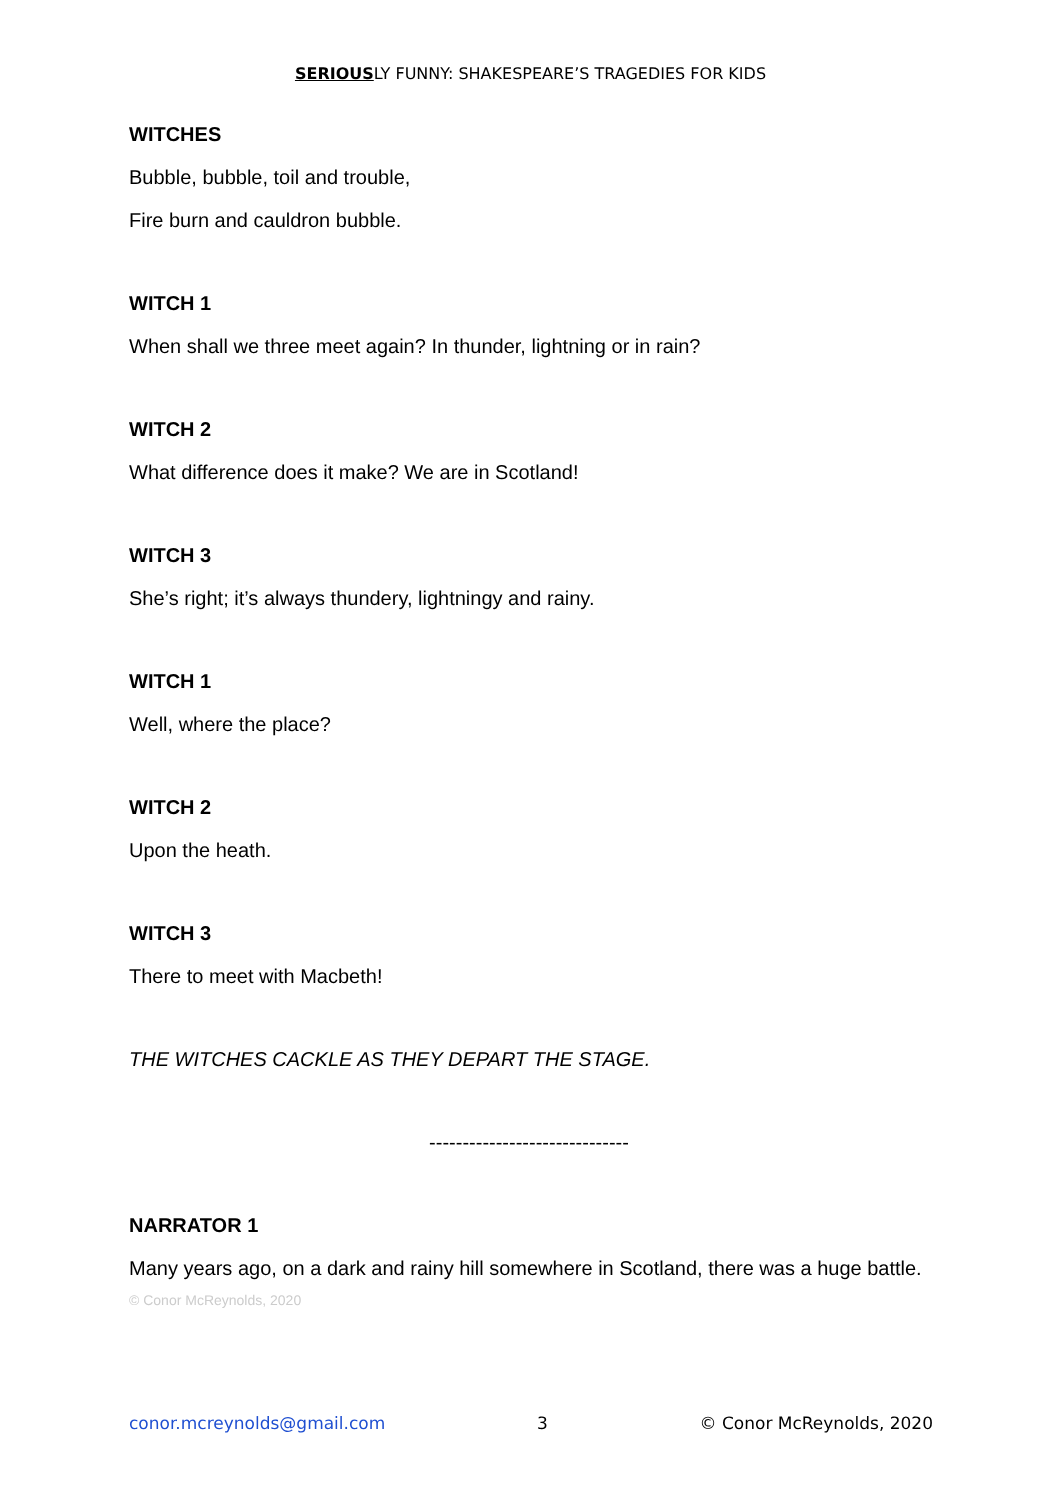SERIOUSLY FUNNY: SHAKESPEARE’S TRAGEDIES FOR KIDS
WITCHES
Bubble, bubble, toil and trouble,
Fire burn and cauldron bubble.
WITCH 1
When shall we three meet again? In thunder, lightning or in rain?
WITCH 2
What difference does it make? We are in Scotland!
WITCH 3
She’s right; it’s always thundery, lightningy and rainy.
WITCH 1
Well, where the place?
WITCH 2
Upon the heath.
WITCH 3
There to meet with Macbeth!
THE WITCHES CACKLE AS THEY DEPART THE STAGE.
------------------------------
NARRATOR 1
Many years ago, on a dark and rainy hill somewhere in Scotland, there was a huge battle.
© Conor McReynolds, 2020
conor.mcreynolds@gmail.com 3 © Conor McReynolds, 2020